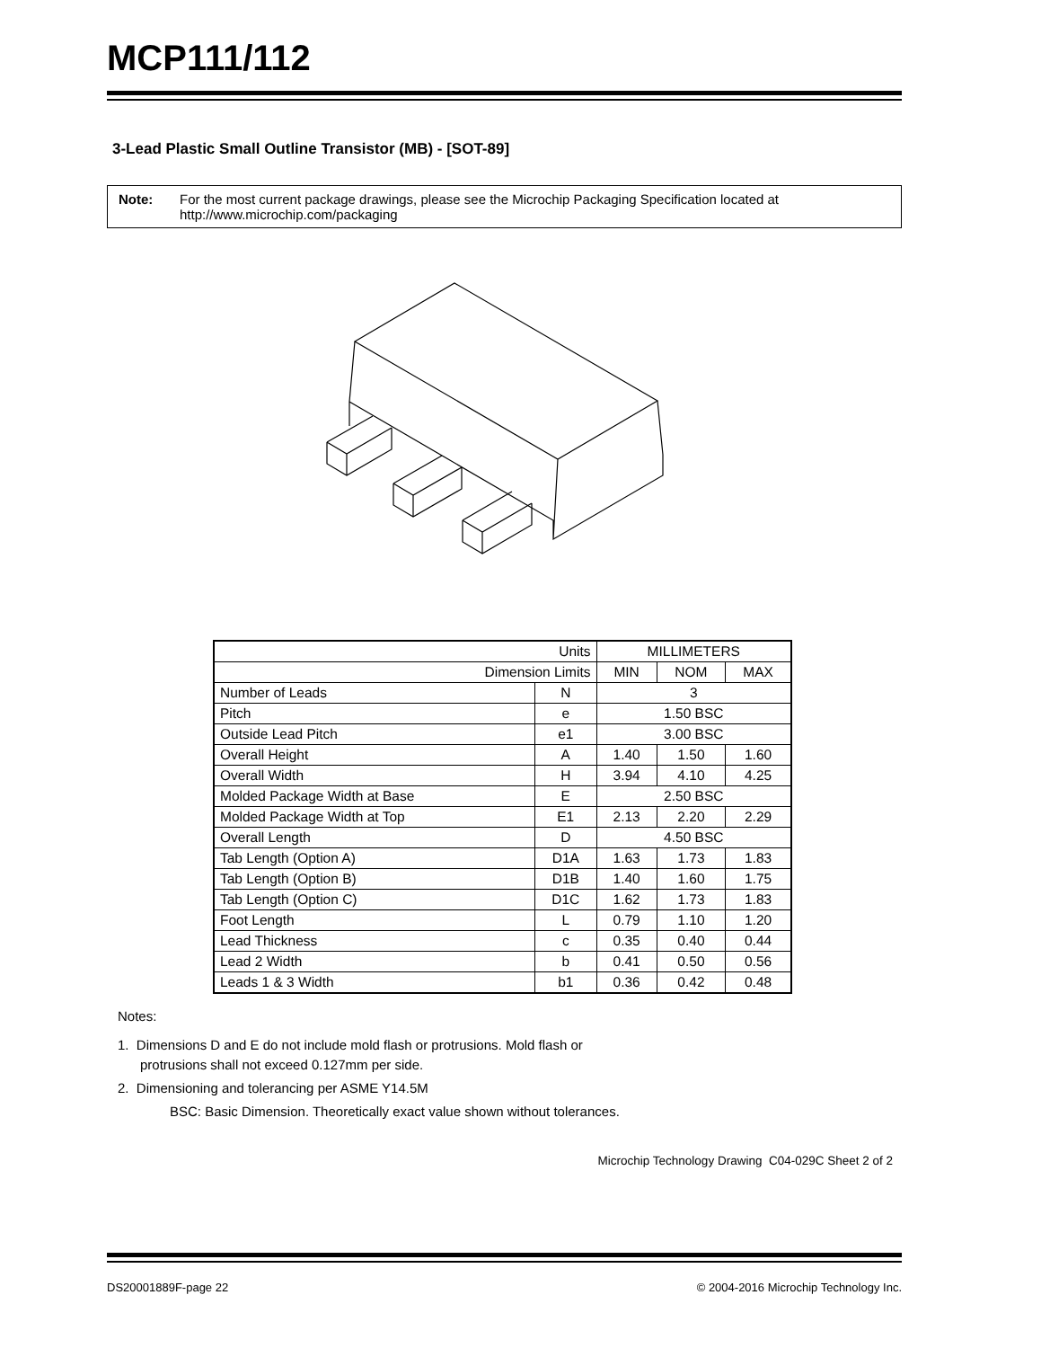MCP111/112
3-Lead Plastic Small Outline Transistor (MB) - [SOT-89]
Note: For the most current package drawings, please see the Microchip Packaging Specification located at http://www.microchip.com/packaging
| Units | | MILLIMETERS | | |
| Dimension Limits | | MIN | NOM | MAX |
| Number of Leads | N | 3 | | |
| Pitch | e | 1.50 BSC | | |
| Outside Lead Pitch | e1 | 3.00 BSC | | |
| Overall Height | A | 1.40 | 1.50 | 1.60 |
| Overall Width | H | 3.94 | 4.10 | 4.25 |
| Molded Package Width at Base | E | 2.50 BSC | | |
| Molded Package Width at Top | E1 | 2.13 | 2.20 | 2.29 |
| Overall Length | D | 4.50 BSC | | |
| Tab Length (Option A) | D1A | 1.63 | 1.73 | 1.83 |
| Tab Length (Option B) | D1B | 1.40 | 1.60 | 1.75 |
| Tab Length (Option C) | D1C | 1.62 | 1.73 | 1.83 |
| Foot Length | L | 0.79 | 1.10 | 1.20 |
| Lead Thickness | c | 0.35 | 0.40 | 0.44 |
| Lead 2 Width | b | 0.41 | 0.50 | 0.56 |
| Leads 1 & 3 Width | b1 | 0.36 | 0.42 | 0.48 |
Notes:
1. Dimensions D and E do not include mold flash or protrusions. Mold flash or
protrusions shall not exceed 0.127mm per side.
2. Dimensioning and tolerancing per ASME Y14.5M
BSC: Basic Dimension. Theoretically exact value shown without tolerances.
Microchip Technology Drawing C04-029C Sheet 2 of 2
DS20001889F-page 22 © 2004-2016 Microchip Technology Inc.